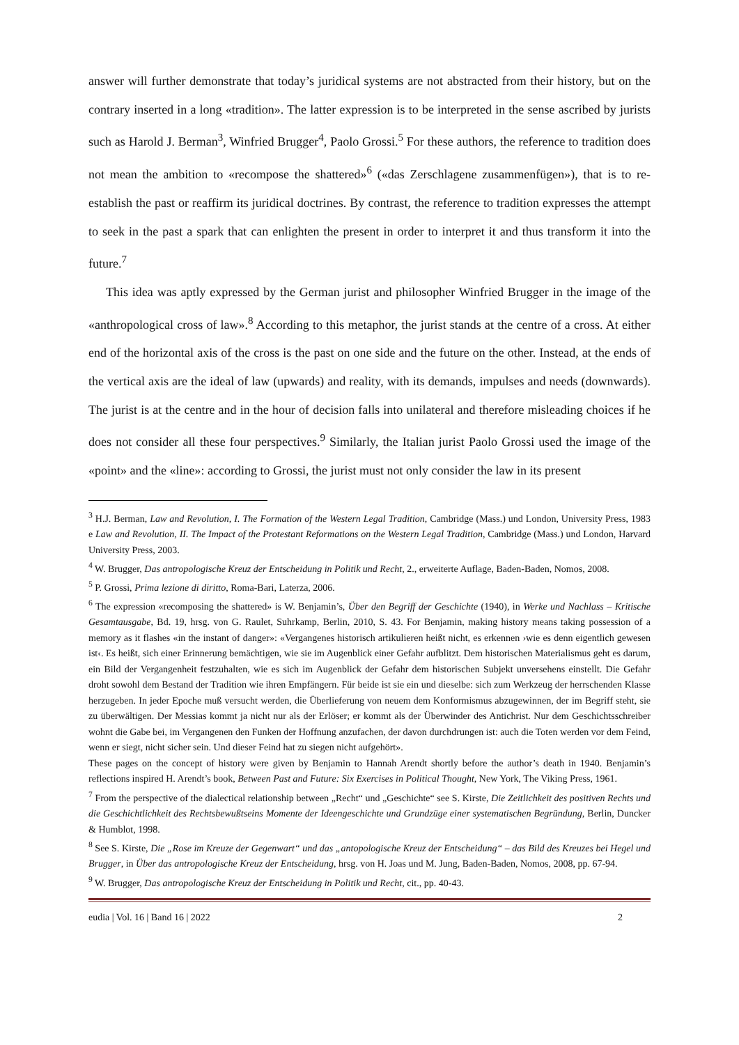answer will further demonstrate that today’s juridical systems are not abstracted from their history, but on the contrary inserted in a long «tradition». The latter expression is to be interpreted in the sense ascribed by jurists such as Harold J. Berman<sup>3</sup>, Winfried Brugger<sup>4</sup>, Paolo Grossi.<sup>5</sup> For these authors, the reference to tradition does not mean the ambition to «recompose the shattered»<sup>6</sup> («das Zerschlagene zusammenfügen»), that is to re-establish the past or reaffirm its juridical doctrines. By contrast, the reference to tradition expresses the attempt to seek in the past a spark that can enlighten the present in order to interpret it and thus transform it into the future.<sup>7</sup>
This idea was aptly expressed by the German jurist and philosopher Winfried Brugger in the image of the «anthropological cross of law».<sup>8</sup> According to this metaphor, the jurist stands at the centre of a cross. At either end of the horizontal axis of the cross is the past on one side and the future on the other. Instead, at the ends of the vertical axis are the ideal of law (upwards) and reality, with its demands, impulses and needs (downwards). The jurist is at the centre and in the hour of decision falls into unilateral and therefore misleading choices if he does not consider all these four perspectives.<sup>9</sup> Similarly, the Italian jurist Paolo Grossi used the image of the «point» and the «line»: according to Grossi, the jurist must not only consider the law in its present
<sup>3</sup> H.J. Berman, Law and Revolution, I. The Formation of the Western Legal Tradition, Cambridge (Mass.) und London, University Press, 1983 e Law and Revolution, II. The Impact of the Protestant Reformations on the Western Legal Tradition, Cambridge (Mass.) und London, Harvard University Press, 2003.
<sup>4</sup> W. Brugger, Das antropologische Kreuz der Entscheidung in Politik und Recht, 2., erweiterte Auflage, Baden-Baden, Nomos, 2008.
<sup>5</sup> P. Grossi, Prima lezione di diritto, Roma-Bari, Laterza, 2006.
<sup>6</sup> The expression «recomposing the shattered» is W. Benjamin’s, Über den Begriff der Geschichte (1940), in Werke und Nachlass – Kritische Gesamtausgabe, Bd. 19, hrsg. von G. Raulet, Suhrkamp, Berlin, 2010, S. 43. For Benjamin, making history means taking possession of a memory as it flashes «in the instant of danger»: «Vergangenes historisch artikulieren heißt nicht, es erkennen ›wie es denn eigentlich gewesen ist‹. Es heißt, sich einer Erinnerung bemächtigen, wie sie im Augenblick einer Gefahr aufblitzt. Dem historischen Materialismus geht es darum, ein Bild der Vergangenheit festzuhalten, wie es sich im Augenblick der Gefahr dem historischen Subjekt unversehens einstellt. Die Gefahr droht sowohl dem Bestand der Tradition wie ihren Empfängern. Für beide ist sie ein und dieselbe: sich zum Werkzeug der herrschenden Klasse herzugeben. In jeder Epoche muß versucht werden, die Überlieferung von neuem dem Konformismus abzugewinnen, der im Begriff steht, sie zu überwältigen. Der Messias kommt ja nicht nur als der Erlöser; er kommt als der Überwinder des Antichrist. Nur dem Geschichtsschreiber wohnt die Gabe bei, im Vergangenen den Funken der Hoffnung anzufachen, der davon durchdrungen ist: auch die Toten werden vor dem Feind, wenn er siegt, nicht sicher sein. Und dieser Feind hat zu siegen nicht aufgehört».
These pages on the concept of history were given by Benjamin to Hannah Arendt shortly before the author’s death in 1940. Benjamin’s reflections inspired H. Arendt’s book, Between Past and Future: Six Exercises in Political Thought, New York, The Viking Press, 1961.
<sup>7</sup> From the perspective of the dialectical relationship between „Recht“ und „Geschichte“ see S. Kirste, Die Zeitlichkeit des positiven Rechts und die Geschichtlichkeit des Rechtsbewußtseins Momente der Ideengeschichte und Grundzüge einer systematischen Begründung, Berlin, Duncker & Humblot, 1998.
<sup>8</sup> See S. Kirste, Die „Rose im Kreuze der Gegenwart“ und das „antopologische Kreuz der Entscheidung“ – das Bild des Kreuzes bei Hegel und Brugger, in Über das antropologische Kreuz der Entscheidung, hrsg. von H. Joas und M. Jung, Baden-Baden, Nomos, 2008, pp. 67-94.
<sup>9</sup> W. Brugger, Das antropologische Kreuz der Entscheidung in Politik und Recht, cit., pp. 40-43.
eudia | Vol. 16 | Band 16 | 2022 2